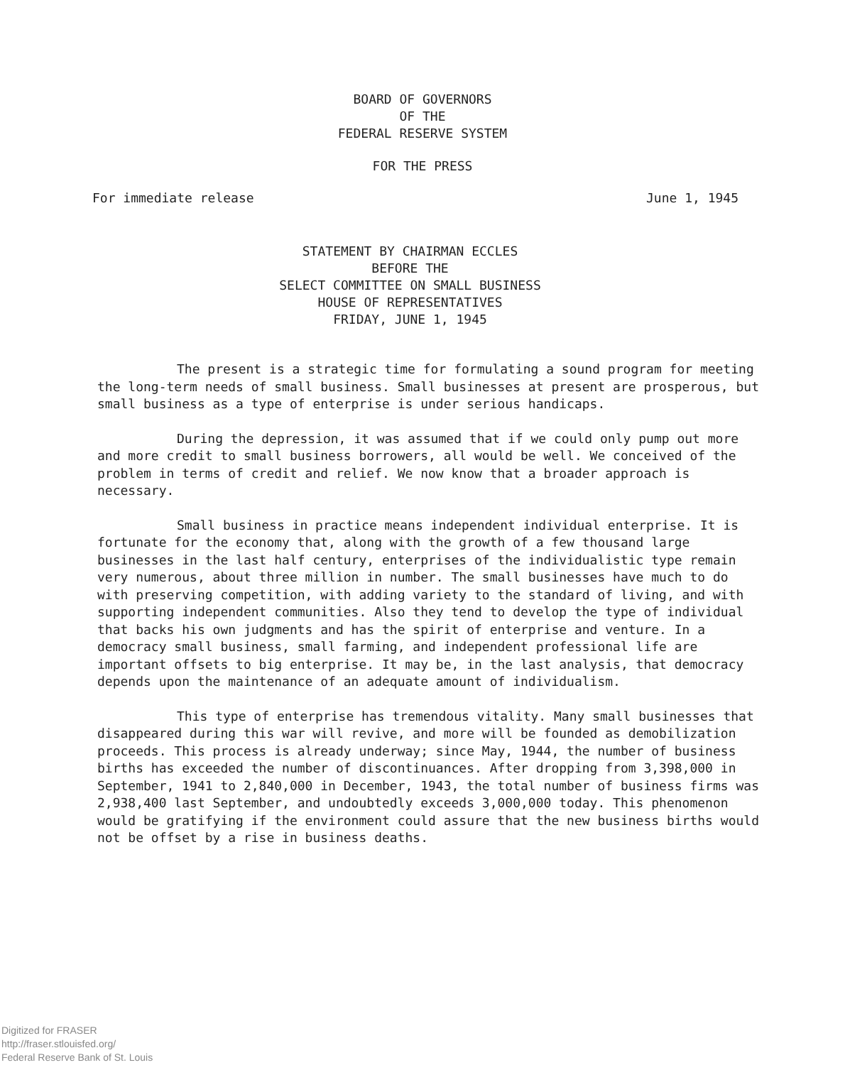BOARD OF GOVERNORS
OF THE
FEDERAL RESERVE SYSTEM
FOR THE PRESS
For immediate release June 1, 1945
STATEMENT BY CHAIRMAN ECCLES
BEFORE THE
SELECT COMMITTEE ON SMALL BUSINESS
HOUSE OF REPRESENTATIVES
FRIDAY, JUNE 1, 1945
The present is a strategic time for formulating a sound program for meeting the long-term needs of small business. Small businesses at present are prosperous, but small business as a type of enterprise is under serious handicaps.
During the depression, it was assumed that if we could only pump out more and more credit to small business borrowers, all would be well. We conceived of the problem in terms of credit and relief. We now know that a broader approach is necessary.
Small business in practice means independent individual enterprise. It is fortunate for the economy that, along with the growth of a few thousand large businesses in the last half century, enterprises of the individualistic type remain very numerous, about three million in number. The small businesses have much to do with preserving competition, with adding variety to the standard of living, and with supporting independent communities. Also they tend to develop the type of individual that backs his own judgments and has the spirit of enterprise and venture. In a democracy small business, small farming, and independent professional life are important offsets to big enterprise. It may be, in the last analysis, that democracy depends upon the maintenance of an adequate amount of individualism.
This type of enterprise has tremendous vitality. Many small businesses that disappeared during this war will revive, and more will be founded as demobilization proceeds. This process is already underway; since May, 1944, the number of business births has exceeded the number of discontinuances. After dropping from 3,398,000 in September, 1941 to 2,840,000 in December, 1943, the total number of business firms was 2,938,400 last September, and undoubtedly exceeds 3,000,000 today. This phenomenon would be gratifying if the environment could assure that the new business births would not be offset by a rise in business deaths.
Digitized for FRASER
http://fraser.stlouisfed.org/
Federal Reserve Bank of St. Louis